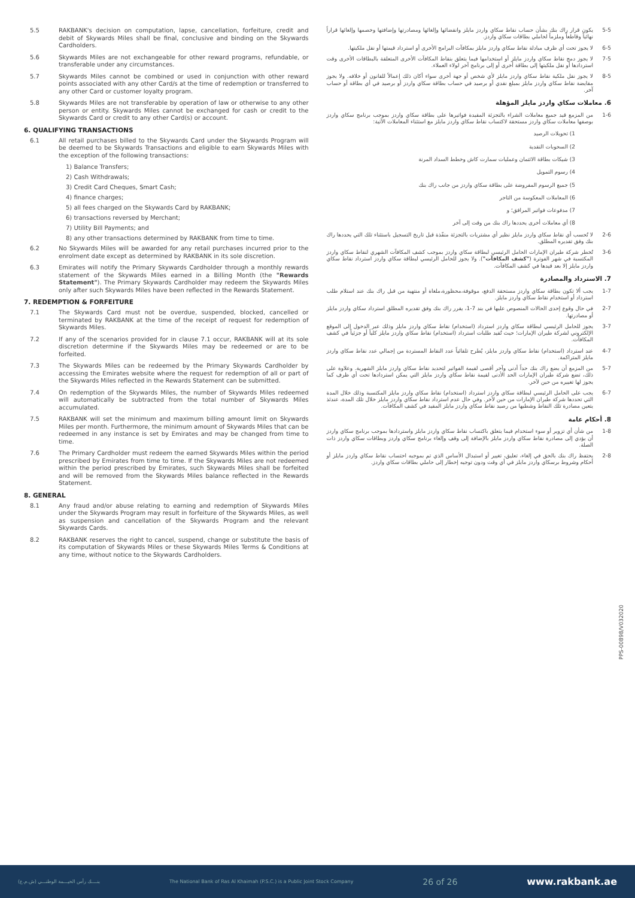5.5 RAKBANK's decision on computation, lapse, cancellation, forfeiture, credit and debit of Skywards Miles shall be final, conclusive and binding on the Skywards Cardholders.
5.6 Skywards Miles are not exchangeable for other reward programs, refundable, or transferable under any circumstances.
5.7 Skywards Miles cannot be combined or used in conjunction with other reward points associated with any other Card/s at the time of redemption or transferred to any other Card or customer loyalty program.
5.8 Skywards Miles are not transferable by operation of law or otherwise to any other person or entity. Skywards Miles cannot be exchanged for cash or credit to the Skywards Card or credit to any other Card(s) or account.
6. QUALIFYING TRANSACTIONS
6.1 All retail purchases billed to the Skywards Card under the Skywards Program will be deemed to be Skywards Transactions and eligible to earn Skywards Miles with the exception of the following transactions:
1) Balance Transfers;
2) Cash Withdrawals;
3) Credit Card Cheques, Smart Cash;
4) finance charges;
5) all fees charged on the Skywards Card by RAKBANK;
6) transactions reversed by Merchant;
7) Utility Bill Payments; and
8) any other transactions determined by RAKBANK from time to time.
6.2 No Skywards Miles will be awarded for any retail purchases incurred prior to the enrolment date except as determined by RAKBANK in its sole discretion.
6.3 Emirates will notify the Primary Skywards Cardholder through a monthly rewards statement of the Skywards Miles earned in a Billing Month (the "Rewards Statement"). The Primary Skywards Cardholder may redeem the Skywards Miles only after such Skywards Miles have been reflected in the Rewards Statement.
7. REDEMPTION & FORFEITURE
7.1 The Skywards Card must not be overdue, suspended, blocked, cancelled or terminated by RAKBANK at the time of the receipt of request for redemption of Skywards Miles.
7.2 If any of the scenarios provided for in clause 7.1 occur, RAKBANK will at its sole discretion determine if the Skywards Miles may be redeemed or are to be forfeited.
7.3 The Skywards Miles can be redeemed by the Primary Skywards Cardholder by accessing the Emirates website where the request for redemption of all or part of the Skywards Miles reflected in the Rewards Statement can be submitted.
7.4 On redemption of the Skywards Miles, the number of Skywards Miles redeemed will automatically be subtracted from the total number of Skywards Miles accumulated.
7.5 RAKBANK will set the minimum and maximum billing amount limit on Skywards Miles per month. Furthermore, the minimum amount of Skywards Miles that can be redeemed in any instance is set by Emirates and may be changed from time to time.
7.6 The Primary Cardholder must redeem the earned Skywards Miles within the period prescribed by Emirates from time to time. If the Skywards Miles are not redeemed within the period prescribed by Emirates, such Skywards Miles shall be forfeited and will be removed from the Skywards Miles balance reflected in the Rewards Statement.
8. GENERAL
8.1 Any fraud and/or abuse relating to earning and redemption of Skywards Miles under the Skywards Program may result in forfeiture of the Skywards Miles, as well as suspension and cancellation of the Skywards Program and the relevant Skywards Cards.
8.2 RAKBANK reserves the right to cancel, suspend, change or substitute the basis of its computation of Skywards Miles or these Skywards Miles Terms & Conditions at any time, without notice to the Skywards Cardholders.
5-5 يكون قرار راك بنك بشأن حساب نقاط سكاي واردز مايلز وانقضائها وإلغائها ومصادرتها وإضافتها وخصمها وإلغائها قراراً نهائياً وقاطعاً وملزماً لحاملي بطاقات سكاي واردز.
6-5 لا يجوز تحت أي ظرف مبادلة نقاط سكاي واردز مايلز بمكافآت البرامج الأخرى أو استرداد قيمتها أو نقل ملكيتها.
7-5 لا يجوز دمج نقاط سكاي واردز مايلز أو استخدامها فيما يتعلق بنقاط المكافآت الأخرى المتعلقة بالبطاقات الأخرى وقت استردادها أو نقل ملكيتها إلى بطاقة أخرى أو إلى برنامج آخر لولاء العملاء.
8-5 لا يجوز نقل ملكية نقاط سكاي واردز مايلز لأي شخص أو جهة أخرى سواء أكان ذلك إعمالاً للقانون أو خلافه. ولا يجوز مقايضة نقاط سكاي واردز مايلز بمبلغ نقدي أو برصيد في حساب بطاقة سكاي واردز أو برصيد في أي بطاقة أو حساب آخر.
6. معاملات سكاي واردز مايلز المؤهلة
1-6 من المزمع قيد جميع معاملات الشراء بالتجزئة المقيدة فواتيرها على بطاقة سكاي واردز بموجب برنامج سكاي واردز بوصفها معاملات سكاي واردز مستحقة لاكتساب نقاط سكاي واردز مايلز مع استثناء المعاملات الآتية:
1) تحويلات الرصيد
2) السحوبات النقدية
3) شيكات بطاقة الائتمان وعمليات سمارت كاش وخطط السداد المرنة
4) رسوم التمويل
5) جميع الرسوم المفروضة على بطاقة سكاي واردز من جانب راك بنك
6) المعاملات المعكوسة من التاجر
7) مدفوعات فواتير المرافق؛ و
8) أي معاملات أخرى يحددها راك بنك من وقت إلى آخر
2-6 لا تُحسب أي نقاط سكاي واردز مايلز نظير أي مشتريات بالتجزئة منفّذة قبل تاريخ التسجيل باستثناء تلك التي يحددها راك بنك وفق تقديره المطلق.
3-6 تُخطر شركة طيران الإمارات الحامل الرئيسي لبطاقة سكاي واردز بموجب كشف المكافآت الشهري لنقاط سكاي واردز المكتسبة في شهر الفوترة ("كشف المكافآت"). ولا يجوز للحامل الرئيسي لبطاقة سكاي واردز استرداد نقاط سكاي واردز مايلز إلا بعد قيدها في كشف المكافآت.
7. الاسترداد والمصادرة
1-7 يجب ألا تكون بطاقة سكاي واردز مستحقة الدفع، موقوفة،محظورة،ملغاة أو منتهية من قبل راك بنك عند استلام طلب استرداد أو استخدام نقاط سكاي واردز مايلز.
2-7 في حال وقوع إحدى الحالات المنصوص عليها في بند 7-1، يقرر راك بنك وفق تقديره المطلق استرداد سكاي واردز مايلز أو مصادرتها.
3-7 يجوز للحامل الرئيسي لبطاقة سكاي واردز استرداد (استخدام) نقاط سكاي واردز مايلز وذلك عبر الدخول إلى الموقع الإلكتروني لشركة طيران الإمارات؛ حيث تُقيد طلبات استرداد (استخدام) نقاط سكاي واردز مايلز كلياً أو جزئياً في كشف المكافآت.
4-7 عند استرداد (استخدام) نقاط سكاي واردز مايلز، يُطرح تلقائياً عدد النقاط المستردة من إجمالي عدد نقاط سكاي واردز مايلز المتراكمة.
5-7 من المزمع أن يضع راك بنك حداً أدنى وآخر أقصى لقيمة الفواتير لتحديد نقاط سكاي واردز مايلز الشهرية. وعلاوة على ذلك، تضع شركة طيران الإمارات الحد الأدنى لقيمة نقاط سكاي واردز مايلز التي يمكن استردادها تحت أي ظرف كما يجوز لها تغييره من حين لآخر.
6-7 يجب على الحامل الرئيسي لبطاقة سكاي واردز استرداد (استخدام) نقاط سكاي واردز مايلز المكتسبة وذلك خلال المدة التي تحددها شركة طيران الإمارات من حين لآخر. وفي حال عدم استرداد نقاط سكاي واردز مايلز خلال تلك المدة، عندئذ يتعين مصادرة تلك النقاط وشطبها من رصيد نقاط سكاي واردز مايلز المقيد في كشف المكافآت.
8. أحكام عامة
1-8 من شأن أي تزوير أو سوء استخدام فيما يتعلق باكتساب نقاط سكاي واردز مايلز واستردادها بموجب برنامج سكاي واردز أن يؤدي إلى مصادرة نقاط سكاي واردز مايلز بالإضافة إلى وقف وإلغاء برنامج سكاي واردز وبطاقات سكاي واردز ذات الصلة.
2-8 يحتفظ راك بنك بالحق في إلغاء، تعليق، تغيير أو استبدال الأساس الذي تم بموجبه احتساب نقاط سكاي واردز مايلز أو أحكام وشروط برسكاي واردز مايلز في أي وقت ودون توجيه إخطار إلى حاملي بطاقات سكاي واردز.
PPS-00898/V032020
بنــــك رأس الخيـــمة الوطنـــي (ش.م.ع) The National Bank of Ras Al Khaimah (P.S.C.) is a Public Joint Stock Company 26 of 26 www.rakbank.ae